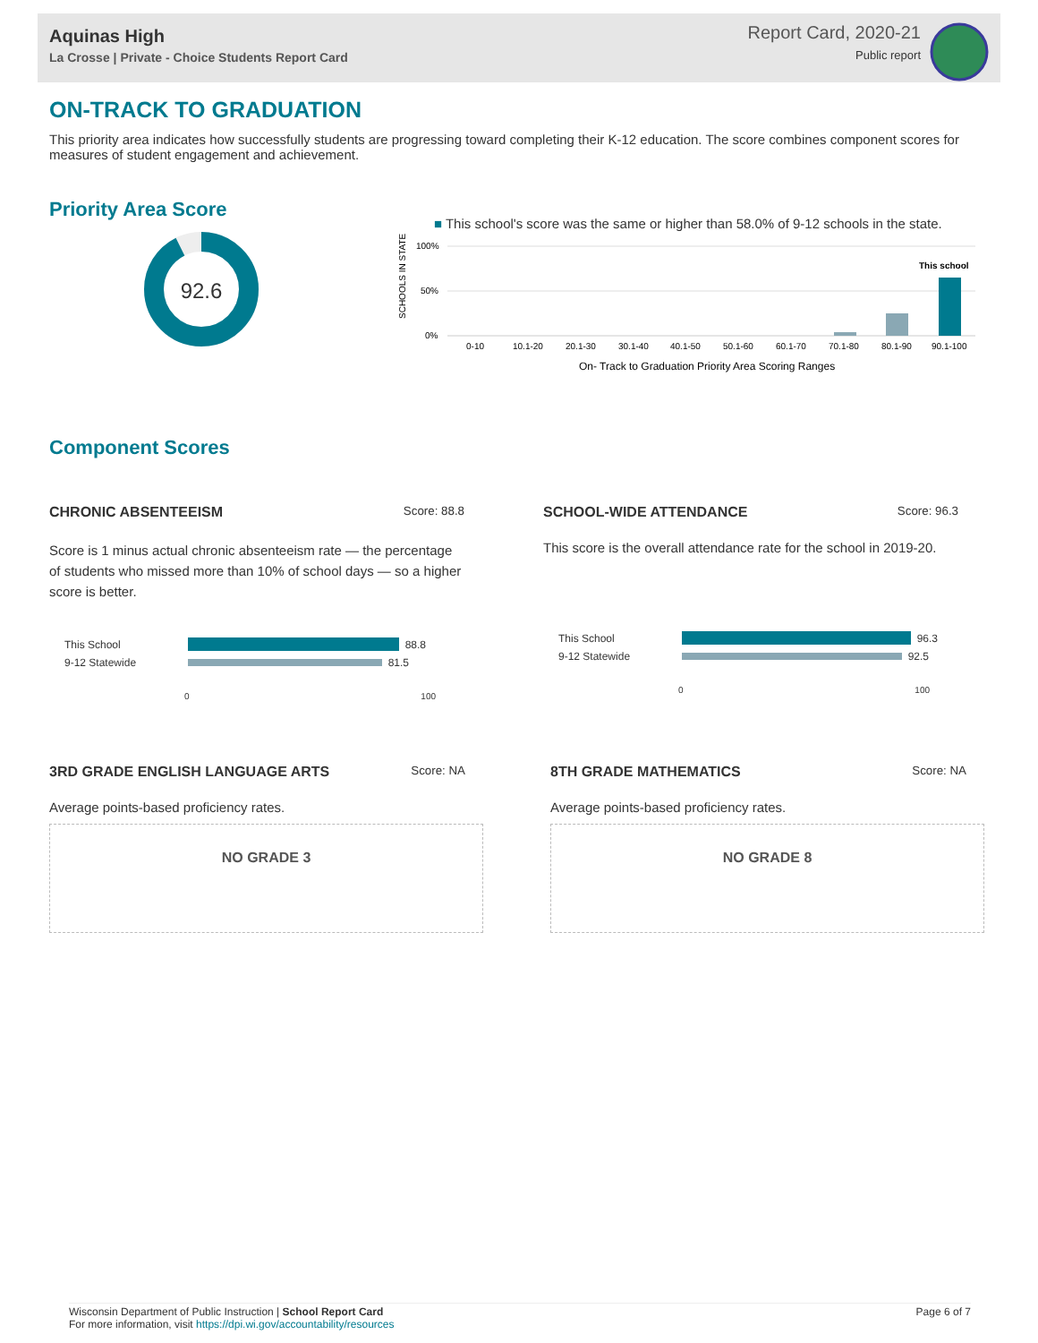Aquinas High
La Crosse | Private - Choice Students Report Card
Report Card, 2020-21
Public report
ON-TRACK TO GRADUATION
This priority area indicates how successfully students are progressing toward completing their K-12 education. The score combines component scores for measures of student engagement and achievement.
Priority Area Score
92.6
■ This school's score was the same or higher than 58.0% of 9-12 schools in the state.
SCHOOLS IN STATE
100%
50%
0%
This school
0-10
10.1-20
20.1-30
30.1-40
40.1-50
50.1-60
60.1-70
70.1-80
80.1-90
90.1-100
On- Track to Graduation Priority Area Scoring Ranges
Component Scores
CHRONIC ABSENTEEISM Score: 88.8
Score is 1 minus actual chronic absenteeism rate — the percentage of students who missed more than 10% of school days — so a higher score is better.
This School 88.8
9-12 Statewide 81.5
0 100
SCHOOL-WIDE ATTENDANCE Score: 96.3
This score is the overall attendance rate for the school in 2019-20.
This School 96.3
9-12 Statewide 92.5
0 100
3RD GRADE ENGLISH LANGUAGE ARTS Score: NA
Average points-based proficiency rates.
NO GRADE 3
8TH GRADE MATHEMATICS Score: NA
Average points-based proficiency rates.
NO GRADE 8
Wisconsin Department of Public Instruction | School Report Card
For more information, visit https://dpi.wi.gov/accountability/resources
Page 6 of 7